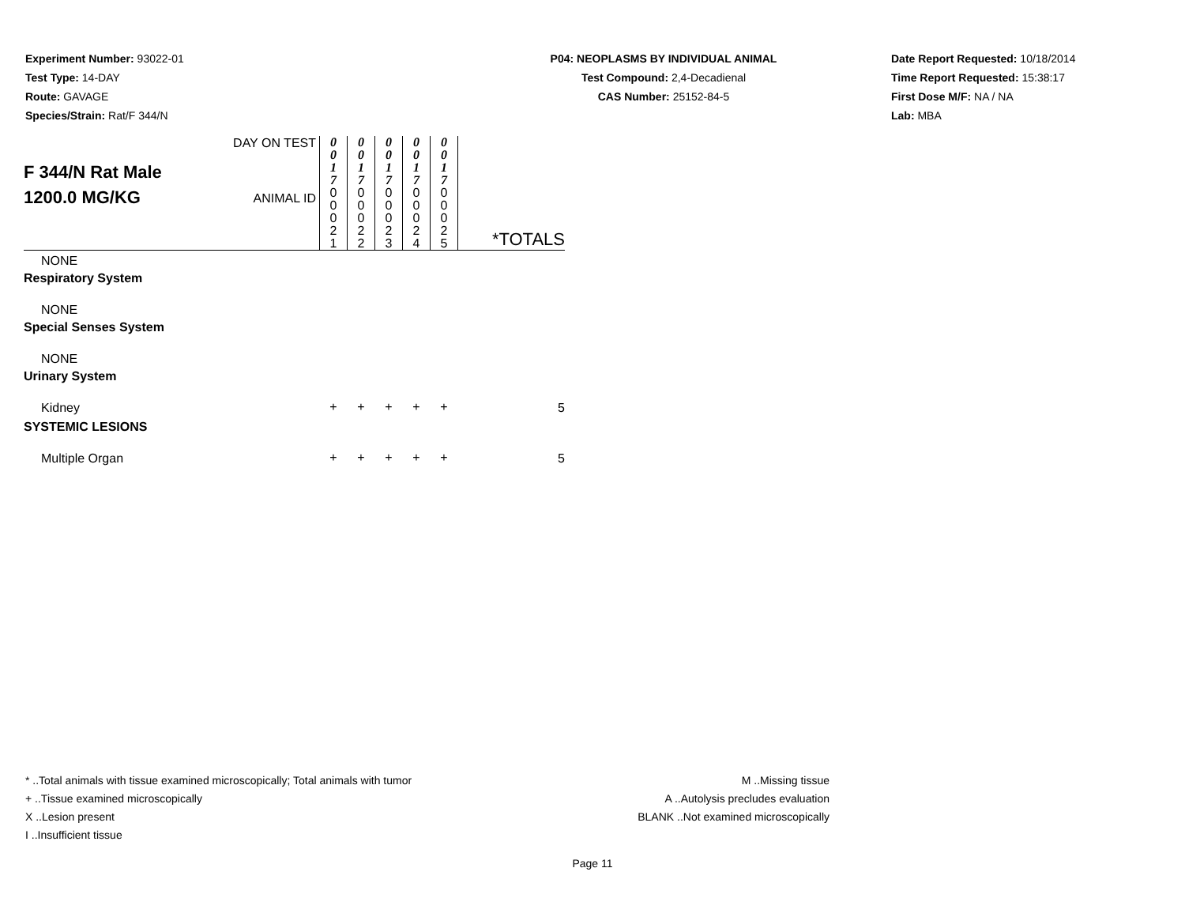Experiment Number: 93022-01
Test Type: 14-DAY
Route: GAVAGE
Species/Strain: Rat/F 344/N
P04: NEOPLASMS BY INDIVIDUAL ANIMAL
Test Compound: 2,4-Decadienal
CAS Number: 25152-84-5
Date Report Requested: 10/18/2014
Time Report Requested: 15:38:17
First Dose M/F: NA / NA
Lab: MBA
| F 344/N Rat Male 1200.0 MG/KG | DAY ON TEST | 0 0 1 7 | 0 0 1 7 | 0 0 1 7 | 0 0 1 7 | 0 0 1 7 | |
| | ANIMAL ID | 0 0 0 2 1 | 0 0 0 2 2 | 0 0 0 2 3 | 0 0 0 2 4 | 0 0 0 2 5 | *TOTALS |
| NONE | | | | | | | |
| Respiratory System | | | | | | | |
| NONE | | | | | | | |
| Special Senses System | | | | | | | |
| NONE | | | | | | | |
| Urinary System | | | | | | | |
| Kidney | | + | + | + | + | + | 5 |
| SYSTEMIC LESIONS | | | | | | | |
| Multiple Organ | | + | + | + | + | + | 5 |
* ..Total animals with tissue examined microscopically; Total animals with tumor
+ ..Tissue examined microscopically
X ..Lesion present
I ..Insufficient tissue
M ..Missing tissue
A ..Autolysis precludes evaluation
BLANK ..Not examined microscopically
Page 11